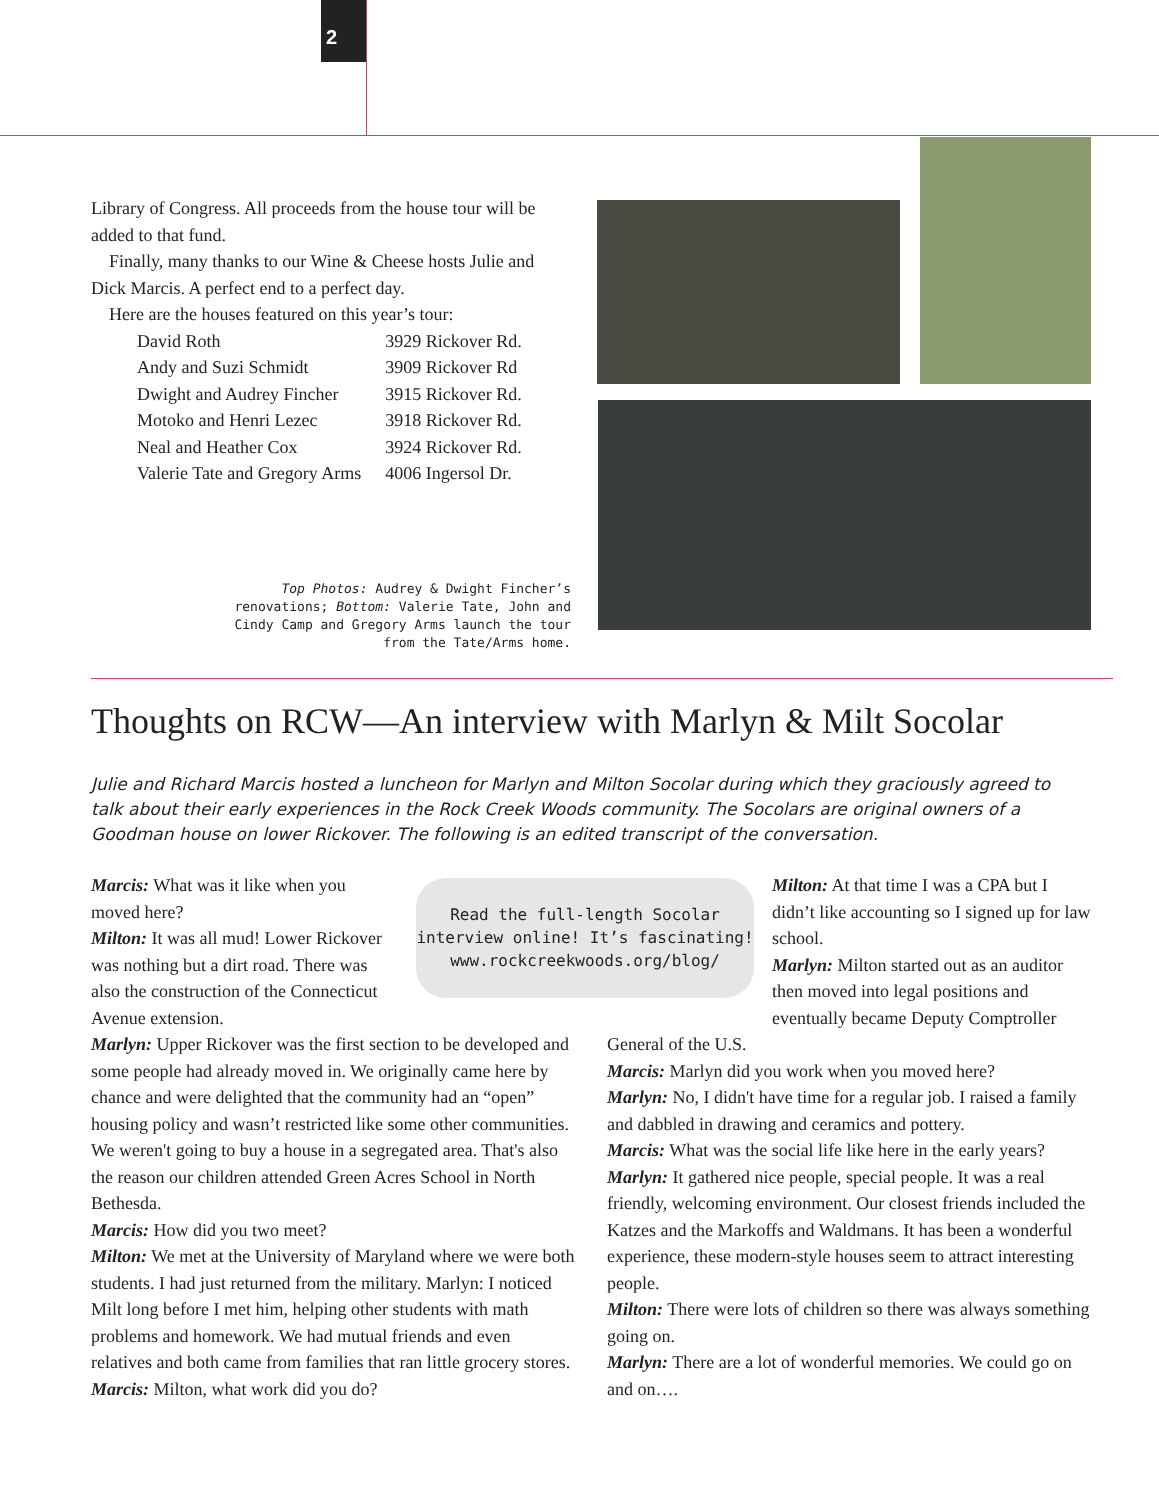2
Library of Congress. All proceeds from the house tour will be added to that fund.
Finally, many thanks to our Wine & Cheese hosts Julie and Dick Marcis. A perfect end to a perfect day.
Here are the houses featured on this year’s tour:
| David Roth | 3929 Rickover Rd. |
| Andy and Suzi Schmidt | 3909 Rickover Rd |
| Dwight and Audrey Fincher | 3915 Rickover Rd. |
| Motoko and Henri Lezec | 3918 Rickover Rd. |
| Neal and Heather Cox | 3924 Rickover Rd. |
| Valerie Tate and Gregory Arms | 4006 Ingersol Dr. |
Top Photos: Audrey & Dwight Fincher’s renovations; Bottom: Valerie Tate, John and Cindy Camp and Gregory Arms launch the tour from the Tate/Arms home.
Thoughts on RCW—An interview with Marlyn & Milt Socolar
Julie and Richard Marcis hosted a luncheon for Marlyn and Milton Socolar during which they graciously agreed to talk about their early experiences in the Rock Creek Woods community. The Socolars are original owners of a Goodman house on lower Rickover. The following is an edited transcript of the conversation.
Marcis: What was it like when you moved here?
Milton: It was all mud! Lower Rickover was nothing but a dirt road. There was also the construction of the Connecticut Avenue extension.
Read the full-length Socolar interview online! It’s fascinating!
www.rockcreekwoods.org/blog/
Milton: At that time I was a CPA but I didn’t like accounting so I signed up for law school.
Marlyn: Milton started out as an auditor then moved into legal positions and eventually became Deputy Comptroller
Marlyn: Upper Rickover was the first section to be developed and some people had already moved in. We originally came here by chance and were delighted that the community had an “open” housing policy and wasn’t restricted like some other communities. We weren't going to buy a house in a segregated area. That's also the reason our children attended Green Acres School in North Bethesda.
Marcis: How did you two meet?
Milton: We met at the University of Maryland where we were both students. I had just returned from the military. Marlyn: I noticed Milt long before I met him, helping other students with math problems and homework. We had mutual friends and even relatives and both came from families that ran little grocery stores.
Marcis: Milton, what work did you do?
General of the U.S.
Marcis: Marlyn did you work when you moved here?
Marlyn: No, I didn't have time for a regular job. I raised a family and dabbled in drawing and ceramics and pottery.
Marcis: What was the social life like here in the early years?
Marlyn: It gathered nice people, special people. It was a real friendly, welcoming environment. Our closest friends included the Katzes and the Markoffs and Waldmans. It has been a wonderful experience, these modern-style houses seem to attract interesting people.
Milton: There were lots of children so there was always something going on.
Marlyn: There are a lot of wonderful memories. We could go on and on….